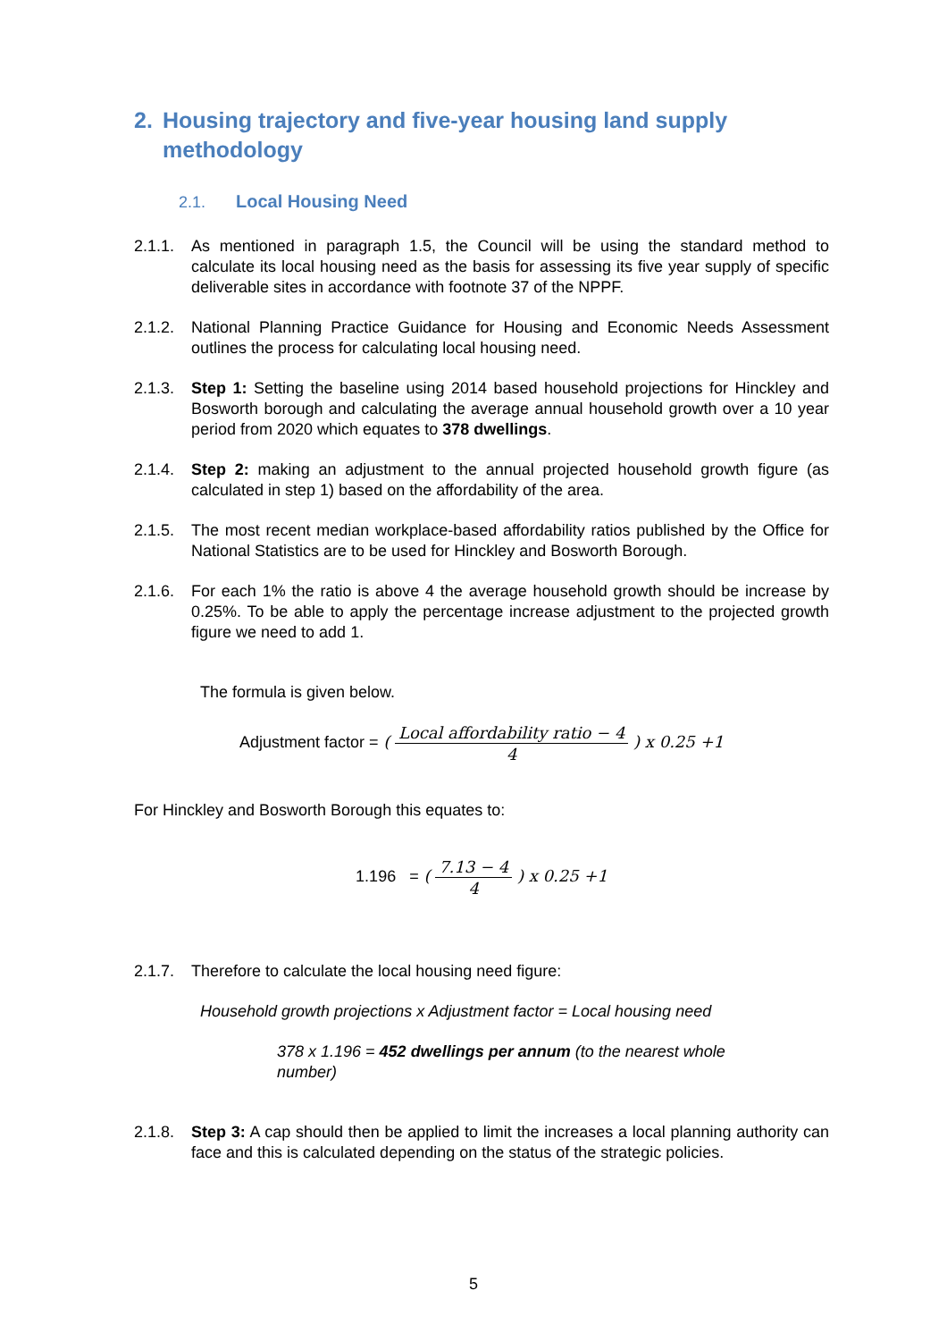2. Housing trajectory and five-year housing land supply methodology
2.1. Local Housing Need
2.1.1.
As mentioned in paragraph 1.5, the Council will be using the standard method to calculate its local housing need as the basis for assessing its five year supply of specific deliverable sites in accordance with footnote 37 of the NPPF.
2.1.2.
National Planning Practice Guidance for Housing and Economic Needs Assessment outlines the process for calculating local housing need.
2.1.3.
Step 1: Setting the baseline using 2014 based household projections for Hinckley and Bosworth borough and calculating the average annual household growth over a 10 year period from 2020 which equates to 378 dwellings.
2.1.4.
Step 2: making an adjustment to the annual projected household growth figure (as calculated in step 1) based on the affordability of the area.
2.1.5.
The most recent median workplace-based affordability ratios published by the Office for National Statistics are to be used for Hinckley and Bosworth Borough.
2.1.6.
For each 1% the ratio is above 4 the average household growth should be increase by 0.25%. To be able to apply the percentage increase adjustment to the projected growth figure we need to add 1.
The formula is given below.
Adjustment factor = ( Local affordability ratio − 4 4 ) x 0.25 +1
For Hinckley and Bosworth Borough this equates to:
1.196 = ( 7.13 − 4 4 ) x 0.25 +1
2.1.7.
Therefore to calculate the local housing need figure:
Household growth projections x Adjustment factor = Local housing need
378 x 1.196 = 452 dwellings per annum (to the nearest whole number)
2.1.8.
Step 3: A cap should then be applied to limit the increases a local planning authority can face and this is calculated depending on the status of the strategic policies.
5